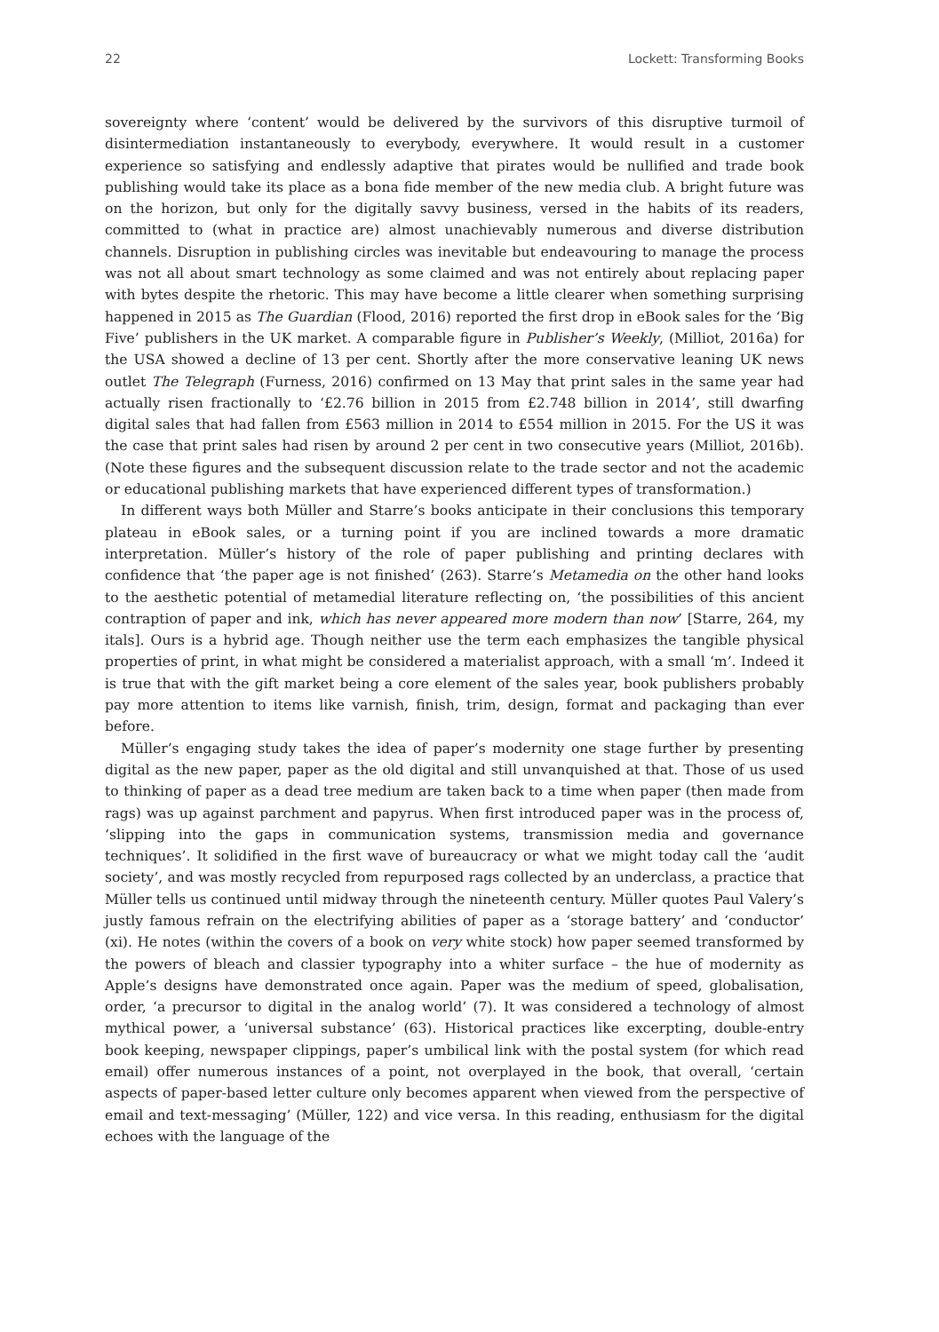22 Lockett: Transforming Books
sovereignty where ‘content’ would be delivered by the survivors of this disruptive turmoil of disintermediation instantaneously to everybody, everywhere. It would result in a customer experience so satisfying and endlessly adaptive that pirates would be nullified and trade book publishing would take its place as a bona fide member of the new media club. A bright future was on the horizon, but only for the digitally savvy business, versed in the habits of its readers, committed to (what in practice are) almost unachievably numerous and diverse distribution channels. Disruption in publishing circles was inevitable but endeavouring to manage the process was not all about smart technology as some claimed and was not entirely about replacing paper with bytes despite the rhetoric. This may have become a little clearer when something surprising happened in 2015 as The Guardian (Flood, 2016) reported the first drop in eBook sales for the ‘Big Five’ publishers in the UK market. A comparable figure in Publisher’s Weekly, (Milliot, 2016a) for the USA showed a decline of 13 per cent. Shortly after the more conservative leaning UK news outlet The Telegraph (Furness, 2016) confirmed on 13 May that print sales in the same year had actually risen fractionally to ‘£2.76 billion in 2015 from £2.748 billion in 2014’, still dwarfing digital sales that had fallen from £563 million in 2014 to £554 million in 2015. For the US it was the case that print sales had risen by around 2 per cent in two consecutive years (Milliot, 2016b). (Note these figures and the subsequent discussion relate to the trade sector and not the academic or educational publishing markets that have experienced different types of transformation.)
In different ways both Müller and Starre’s books anticipate in their conclusions this temporary plateau in eBook sales, or a turning point if you are inclined towards a more dramatic interpretation. Müller’s history of the role of paper publishing and printing declares with confidence that ‘the paper age is not finished’ (263). Starre’s Metamedia on the other hand looks to the aesthetic potential of metamedial literature reflecting on, ‘the possibilities of this ancient contraption of paper and ink, which has never appeared more modern than now’ [Starre, 264, my itals]. Ours is a hybrid age. Though neither use the term each emphasizes the tangible physical properties of print, in what might be considered a materialist approach, with a small ‘m’. Indeed it is true that with the gift market being a core element of the sales year, book publishers probably pay more attention to items like varnish, finish, trim, design, format and packaging than ever before.
Müller’s engaging study takes the idea of paper’s modernity one stage further by presenting digital as the new paper, paper as the old digital and still unvanquished at that. Those of us used to thinking of paper as a dead tree medium are taken back to a time when paper (then made from rags) was up against parchment and papyrus. When first introduced paper was in the process of, ‘slipping into the gaps in communication systems, transmission media and governance techniques’. It solidified in the first wave of bureaucracy or what we might today call the ‘audit society’, and was mostly recycled from repurposed rags collected by an underclass, a practice that Müller tells us continued until midway through the nineteenth century. Müller quotes Paul Valery’s justly famous refrain on the electrifying abilities of paper as a ‘storage battery’ and ‘conductor’ (xi). He notes (within the covers of a book on very white stock) how paper seemed transformed by the powers of bleach and classier typography into a whiter surface – the hue of modernity as Apple’s designs have demonstrated once again. Paper was the medium of speed, globalisation, order, ‘a precursor to digital in the analog world’ (7). It was considered a technology of almost mythical power, a ‘universal substance’ (63). Historical practices like excerpting, double-entry book keeping, newspaper clippings, paper’s umbilical link with the postal system (for which read email) offer numerous instances of a point, not overplayed in the book, that overall, ‘certain aspects of paper-based letter culture only becomes apparent when viewed from the perspective of email and text-messaging’ (Müller, 122) and vice versa. In this reading, enthusiasm for the digital echoes with the language of the